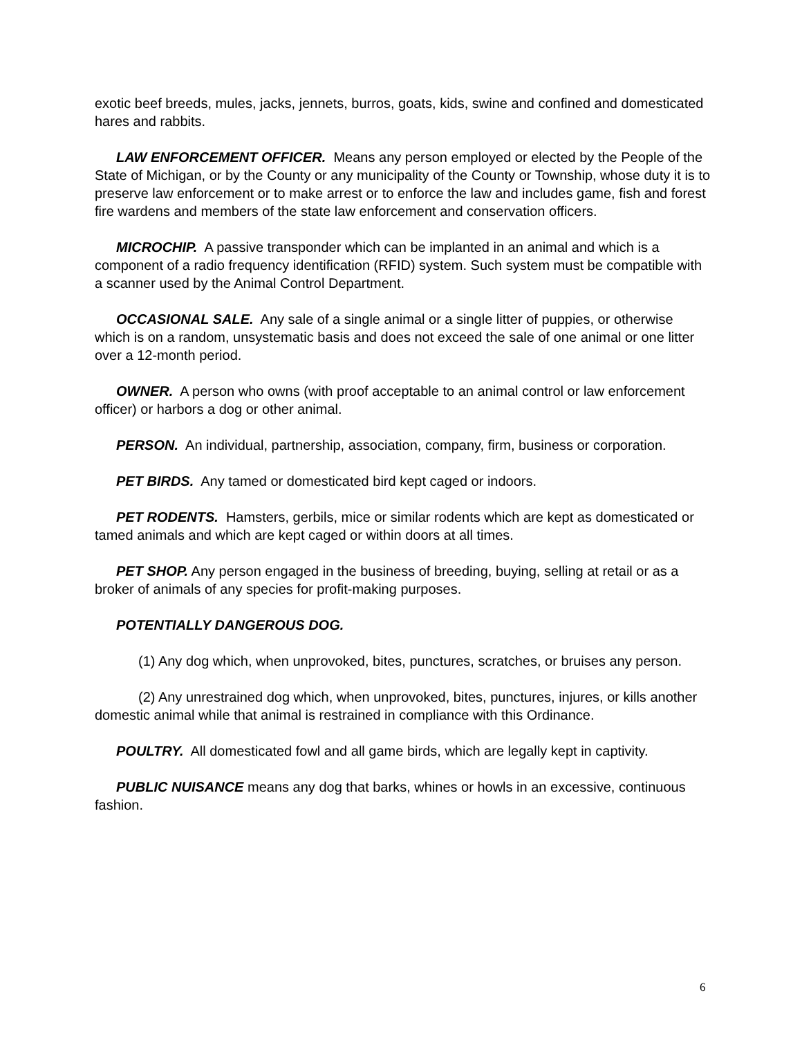exotic beef breeds, mules, jacks, jennets, burros, goats, kids, swine and confined and domesticated hares and rabbits.
LAW ENFORCEMENT OFFICER. Means any person employed or elected by the People of the State of Michigan, or by the County or any municipality of the County or Township, whose duty it is to preserve law enforcement or to make arrest or to enforce the law and includes game, fish and forest fire wardens and members of the state law enforcement and conservation officers.
MICROCHIP. A passive transponder which can be implanted in an animal and which is a component of a radio frequency identification (RFID) system. Such system must be compatible with a scanner used by the Animal Control Department.
OCCASIONAL SALE. Any sale of a single animal or a single litter of puppies, or otherwise which is on a random, unsystematic basis and does not exceed the sale of one animal or one litter over a 12-month period.
OWNER. A person who owns (with proof acceptable to an animal control or law enforcement officer) or harbors a dog or other animal.
PERSON. An individual, partnership, association, company, firm, business or corporation.
PET BIRDS. Any tamed or domesticated bird kept caged or indoors.
PET RODENTS. Hamsters, gerbils, mice or similar rodents which are kept as domesticated or tamed animals and which are kept caged or within doors at all times.
PET SHOP. Any person engaged in the business of breeding, buying, selling at retail or as a broker of animals of any species for profit-making purposes.
POTENTIALLY DANGEROUS DOG.
(1) Any dog which, when unprovoked, bites, punctures, scratches, or bruises any person.
(2) Any unrestrained dog which, when unprovoked, bites, punctures, injures, or kills another domestic animal while that animal is restrained in compliance with this Ordinance.
POULTRY. All domesticated fowl and all game birds, which are legally kept in captivity.
PUBLIC NUISANCE means any dog that barks, whines or howls in an excessive, continuous fashion.
6